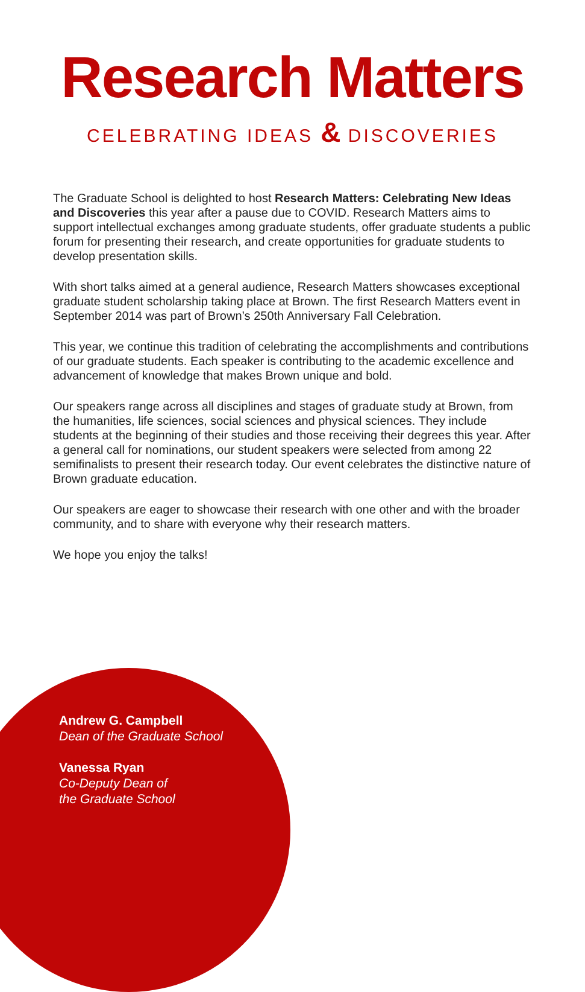Research Matters
CELEBRATING IDEAS & DISCOVERIES
The Graduate School is delighted to host Research Matters: Celebrating New Ideas and Discoveries this year after a pause due to COVID. Research Matters aims to support intellectual exchanges among graduate students, offer graduate students a public forum for presenting their research, and create opportunities for graduate students to develop presentation skills.
With short talks aimed at a general audience, Research Matters showcases exceptional graduate student scholarship taking place at Brown. The first Research Matters event in September 2014 was part of Brown’s 250th Anniversary Fall Celebration.
This year, we continue this tradition of celebrating the accomplishments and contributions of our graduate students. Each speaker is contributing to the academic excellence and advancement of knowledge that makes Brown unique and bold.
Our speakers range across all disciplines and stages of graduate study at Brown, from the humanities, life sciences, social sciences and physical sciences. They include students at the beginning of their studies and those receiving their degrees this year. After a general call for nominations, our student speakers were selected from among 22 semifinalists to present their research today. Our event celebrates the distinctive nature of Brown graduate education.
Our speakers are eager to showcase their research with one other and with the broader community, and to share with everyone why their research matters.
We hope you enjoy the talks!
Andrew G. Campbell
Dean of the Graduate School
Vanessa Ryan
Co-Deputy Dean of
the Graduate School